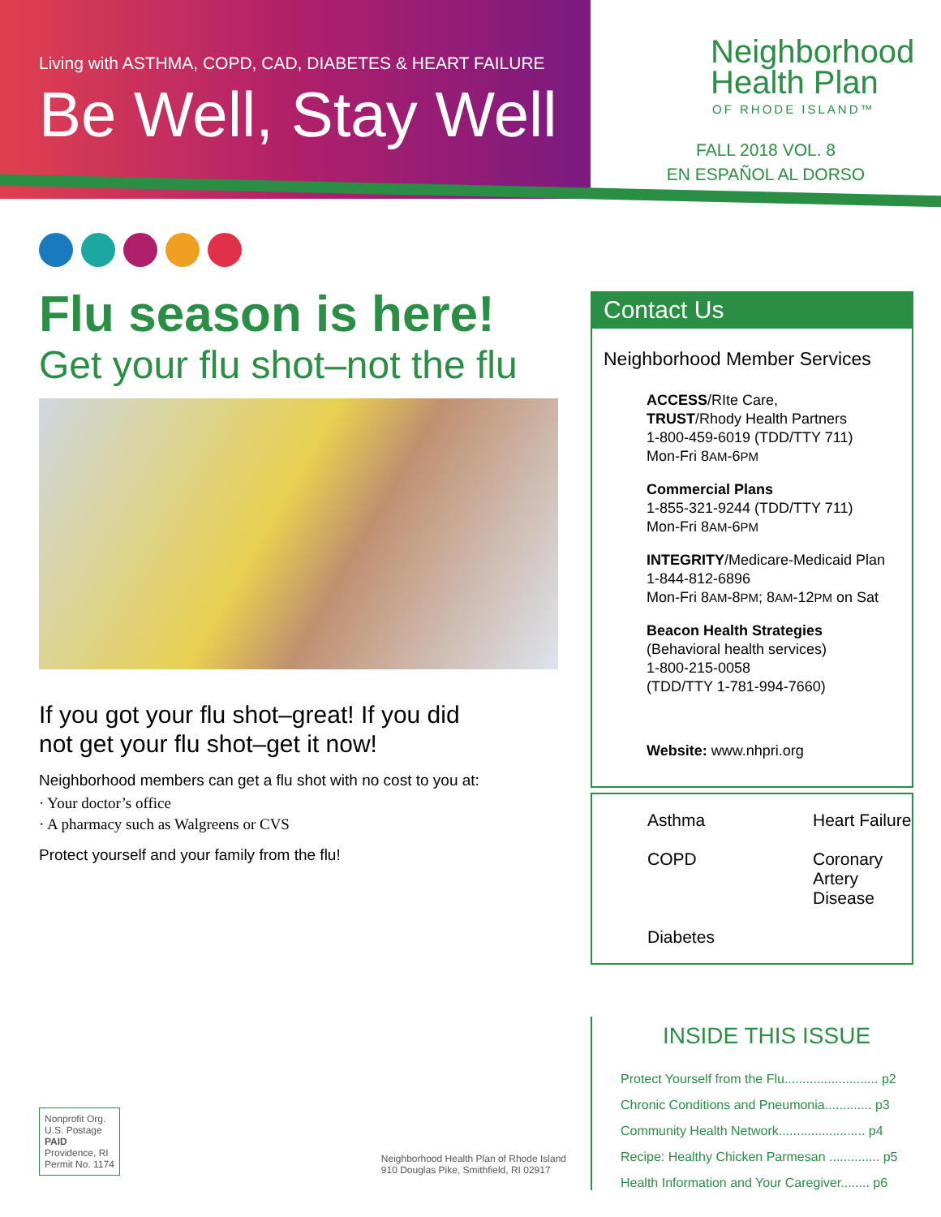Living with ASTHMA, COPD, CAD, DIABETES & HEART FAILURE
Be Well, Stay Well
Flu season is here!
Get your flu shot–not the flu
If you got your flu shot–great! If you did
not get your flu shot–get it now!
Neighborhood members can get a flu shot with no cost to you at:
· Your doctor’s office
· A pharmacy such as Walgreens or CVS
Protect yourself and your family from the flu!
Nonprofit Org.
U.S. Postage
PAID
Providence, RI
Permit No. 1174
Neighborhood Health Plan of Rhode Island
910 Douglas Pike, Smithfield, RI 02917
Neighborhood
Health Plan
OF RHODE ISLAND™
FALL 2018 VOL. 8
EN ESPAÑOL AL DORSO
Contact Us
Neighborhood Member Services
ACCESS/RIte Care,
TRUST/Rhody Health Partners
1-800-459-6019 (TDD/TTY 711)
Mon-Fri 8AM-6PM
Commercial Plans
1-855-321-9244 (TDD/TTY 711)
Mon-Fri 8AM-6PM
INTEGRITY/Medicare-Medicaid Plan
1-844-812-6896
Mon-Fri 8AM-8PM; 8AM-12PM on Sat
Beacon Health Strategies
(Behavioral health services)
1-800-215-0058
(TDD/TTY 1-781-994-7660)
Website: www.nhpri.org
Asthma
Heart Failure
COPD
Coronary Artery Disease
Diabetes
INSIDE THIS ISSUE
Protect Yourself from the Flu.......................... p2
Chronic Conditions and Pneumonia............. p3
Community Health Network........................ p4
Recipe: Healthy Chicken Parmesan .............. p5
Health Information and Your Caregiver........ p6